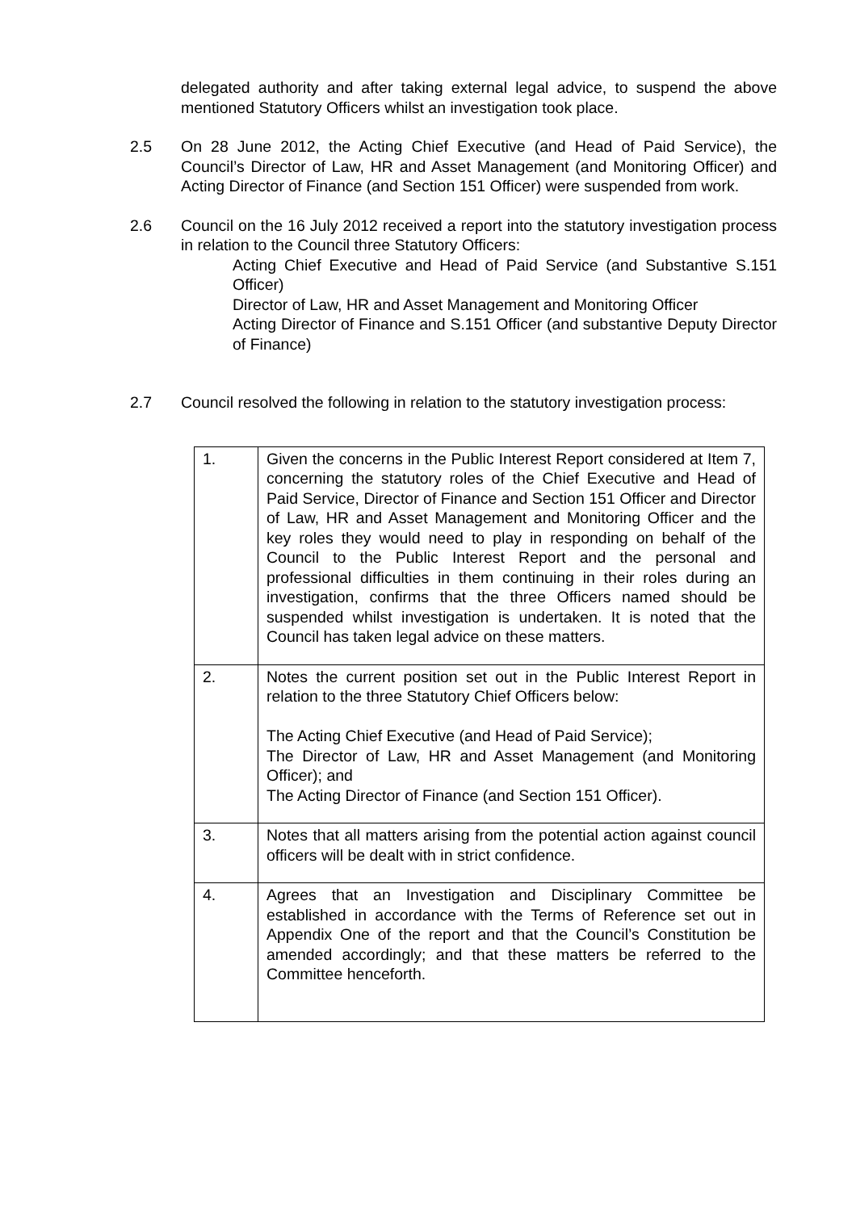delegated authority and after taking external legal advice, to suspend the above mentioned Statutory Officers whilst an investigation took place.
2.5 On 28 June 2012, the Acting Chief Executive (and Head of Paid Service), the Council’s Director of Law, HR and Asset Management (and Monitoring Officer) and Acting Director of Finance (and Section 151 Officer) were suspended from work.
2.6 Council on the 16 July 2012 received a report into the statutory investigation process in relation to the Council three Statutory Officers:
Acting Chief Executive and Head of Paid Service (and Substantive S.151 Officer)
Director of Law, HR and Asset Management and Monitoring Officer
Acting Director of Finance and S.151 Officer (and substantive Deputy Director of Finance)
2.7 Council resolved the following in relation to the statutory investigation process:
| 1. | Given the concerns in the Public Interest Report considered at Item 7, concerning the statutory roles of the Chief Executive and Head of Paid Service, Director of Finance and Section 151 Officer and Director of Law, HR and Asset Management and Monitoring Officer and the key roles they would need to play in responding on behalf of the Council to the Public Interest Report and the personal and professional difficulties in them continuing in their roles during an investigation, confirms that the three Officers named should be suspended whilst investigation is undertaken. It is noted that the Council has taken legal advice on these matters. |
| 2. | Notes the current position set out in the Public Interest Report in relation to the three Statutory Chief Officers below: The Acting Chief Executive (and Head of Paid Service); The Director of Law, HR and Asset Management (and Monitoring Officer); and The Acting Director of Finance (and Section 151 Officer). |
| 3. | Notes that all matters arising from the potential action against council officers will be dealt with in strict confidence. |
| 4. | Agrees that an Investigation and Disciplinary Committee be established in accordance with the Terms of Reference set out in Appendix One of the report and that the Council’s Constitution be amended accordingly; and that these matters be referred to the Committee henceforth. |